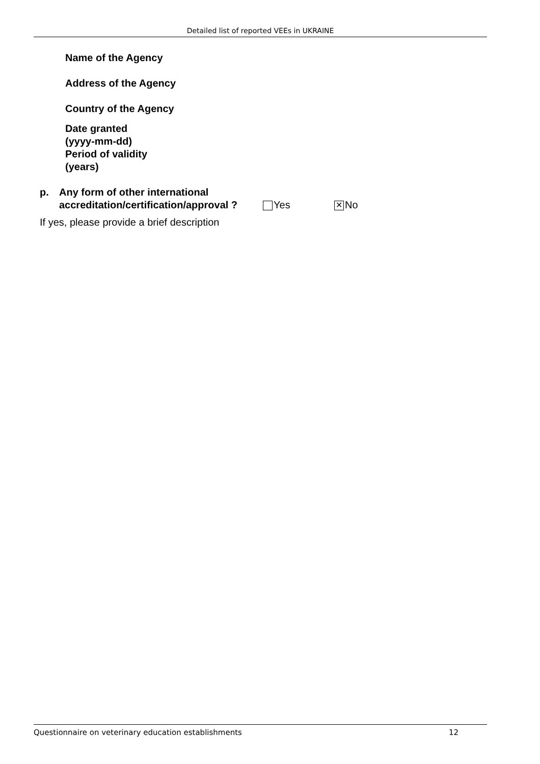Detailed list of reported VEEs in UKRAINE
Name of the Agency
Address of the Agency
Country of the Agency
Date granted
(yyyy-mm-dd)
Period of validity
(years)
p. Any form of other international accreditation/certification/approval ?
Yes
✕ No
If yes, please provide a brief description
Questionnaire on veterinary education establishments 12